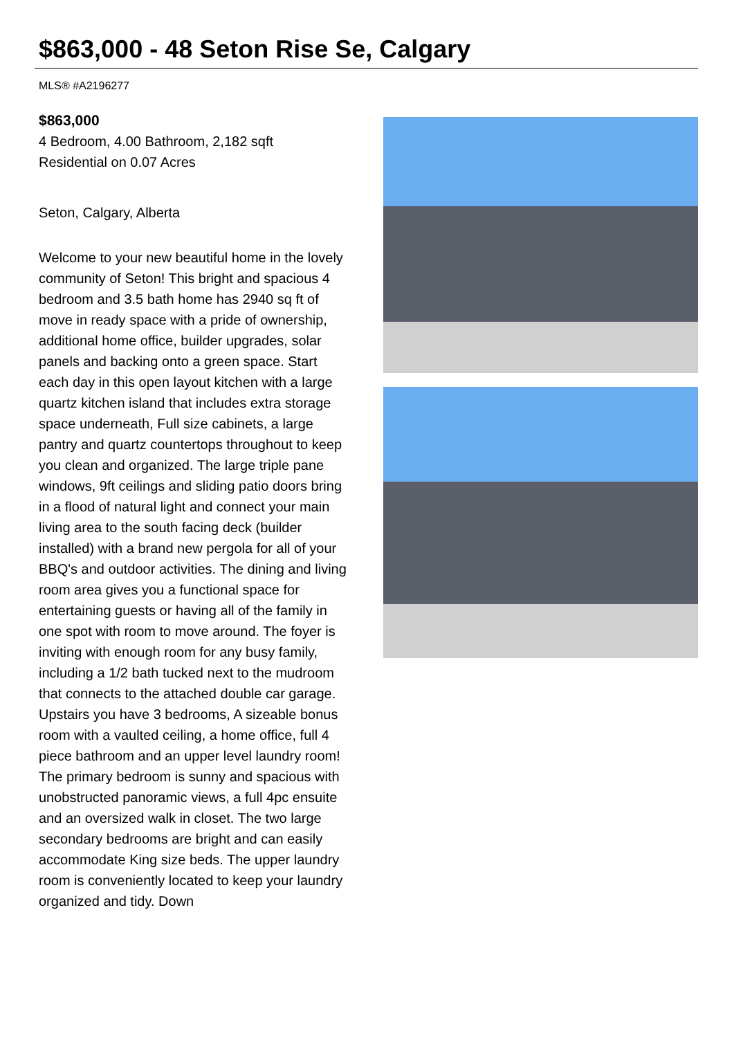$863,000 - 48 Seton Rise Se, Calgary
MLS® #A2196277
$863,000
4 Bedroom, 4.00 Bathroom, 2,182 sqft
Residential on 0.07 Acres
Seton, Calgary, Alberta
Welcome to your new beautiful home in the lovely community of Seton! This bright and spacious 4 bedroom and 3.5 bath home has 2940 sq ft of move in ready space with a pride of ownership, additional home office, builder upgrades, solar panels and backing onto a green space. Start each day in this open layout kitchen with a large quartz kitchen island that includes extra storage space underneath, Full size cabinets, a large pantry and quartz countertops throughout to keep you clean and organized. The large triple pane windows, 9ft ceilings and sliding patio doors bring in a flood of natural light and connect your main living area to the south facing deck (builder installed) with a brand new pergola for all of your BBQ's and outdoor activities. The dining and living room area gives you a functional space for entertaining guests or having all of the family in one spot with room to move around. The foyer is inviting with enough room for any busy family, including a 1/2 bath tucked next to the mudroom that connects to the attached double car garage. Upstairs you have 3 bedrooms, A sizeable bonus room with a vaulted ceiling, a home office, full 4 piece bathroom and an upper level laundry room! The primary bedroom is sunny and spacious with unobstructed panoramic views, a full 4pc ensuite and an oversized walk in closet. The two large secondary bedrooms are bright and can easily accommodate King size beds. The upper laundry room is conveniently located to keep your laundry organized and tidy. Down